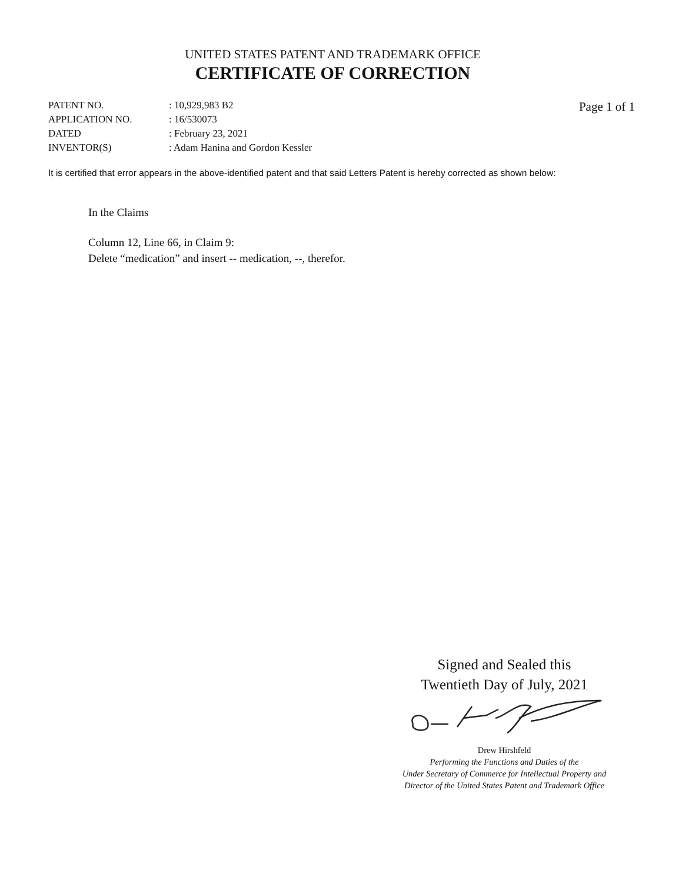UNITED STATES PATENT AND TRADEMARK OFFICE
CERTIFICATE OF CORRECTION
| PATENT NO. | : 10,929,983 B2 |
| APPLICATION NO. | : 16/530073 |
| DATED | : February 23, 2021 |
| INVENTOR(S) | : Adam Hanina and Gordon Kessler |
Page 1 of 1
It is certified that error appears in the above-identified patent and that said Letters Patent is hereby corrected as shown below:
In the Claims
Column 12, Line 66, in Claim 9:
Delete “medication” and insert -- medication, --, therefor.
Signed and Sealed this
Twentieth Day of July, 2021
Drew Hirshfeld
Performing the Functions and Duties of the
Under Secretary of Commerce for Intellectual Property and
Director of the United States Patent and Trademark Office